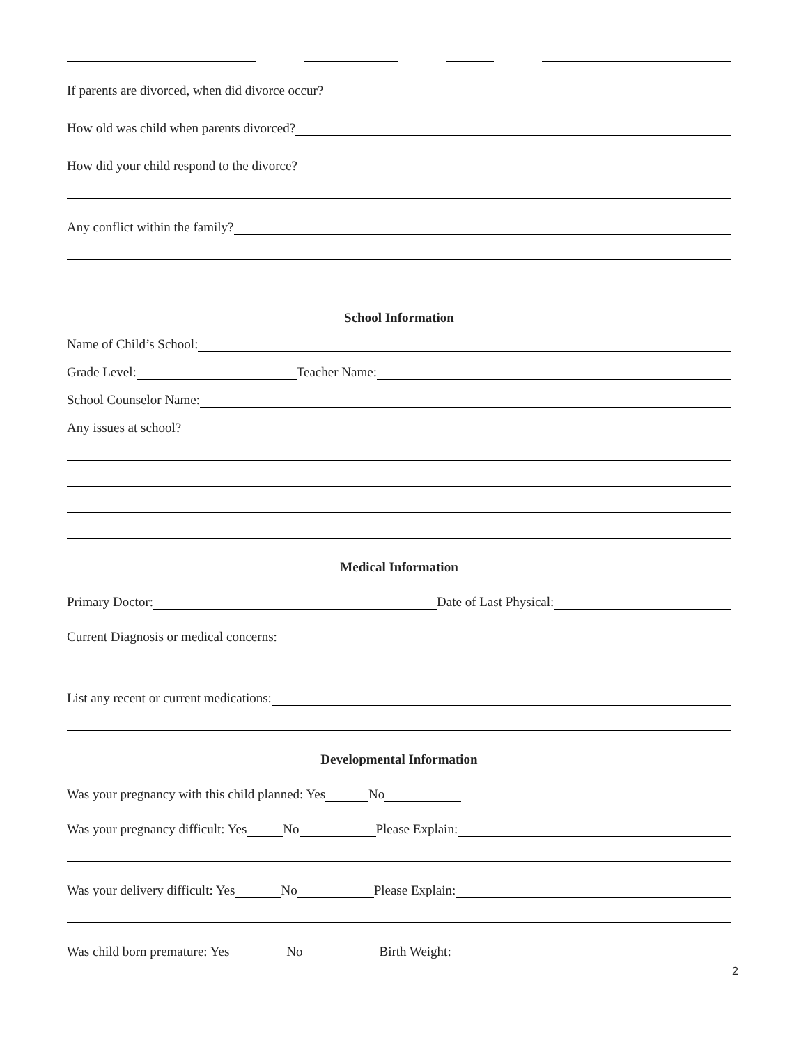If parents are divorced, when did divorce occur?
How old was child when parents divorced?
How did your child respond to the divorce?
Any conflict within the family?
School Information
Name of Child’s School:
Grade Level: Teacher Name:
School Counselor Name:
Any issues at school?
Medical Information
Primary Doctor: Date of Last Physical:
Current Diagnosis or medical concerns:
List any recent or current medications:
Developmental Information
Was your pregnancy with this child planned: Yes No
Was your pregnancy difficult: Yes No Please Explain:
Was your delivery difficult: Yes No Please Explain:
Was child born premature: Yes No Birth Weight:
2